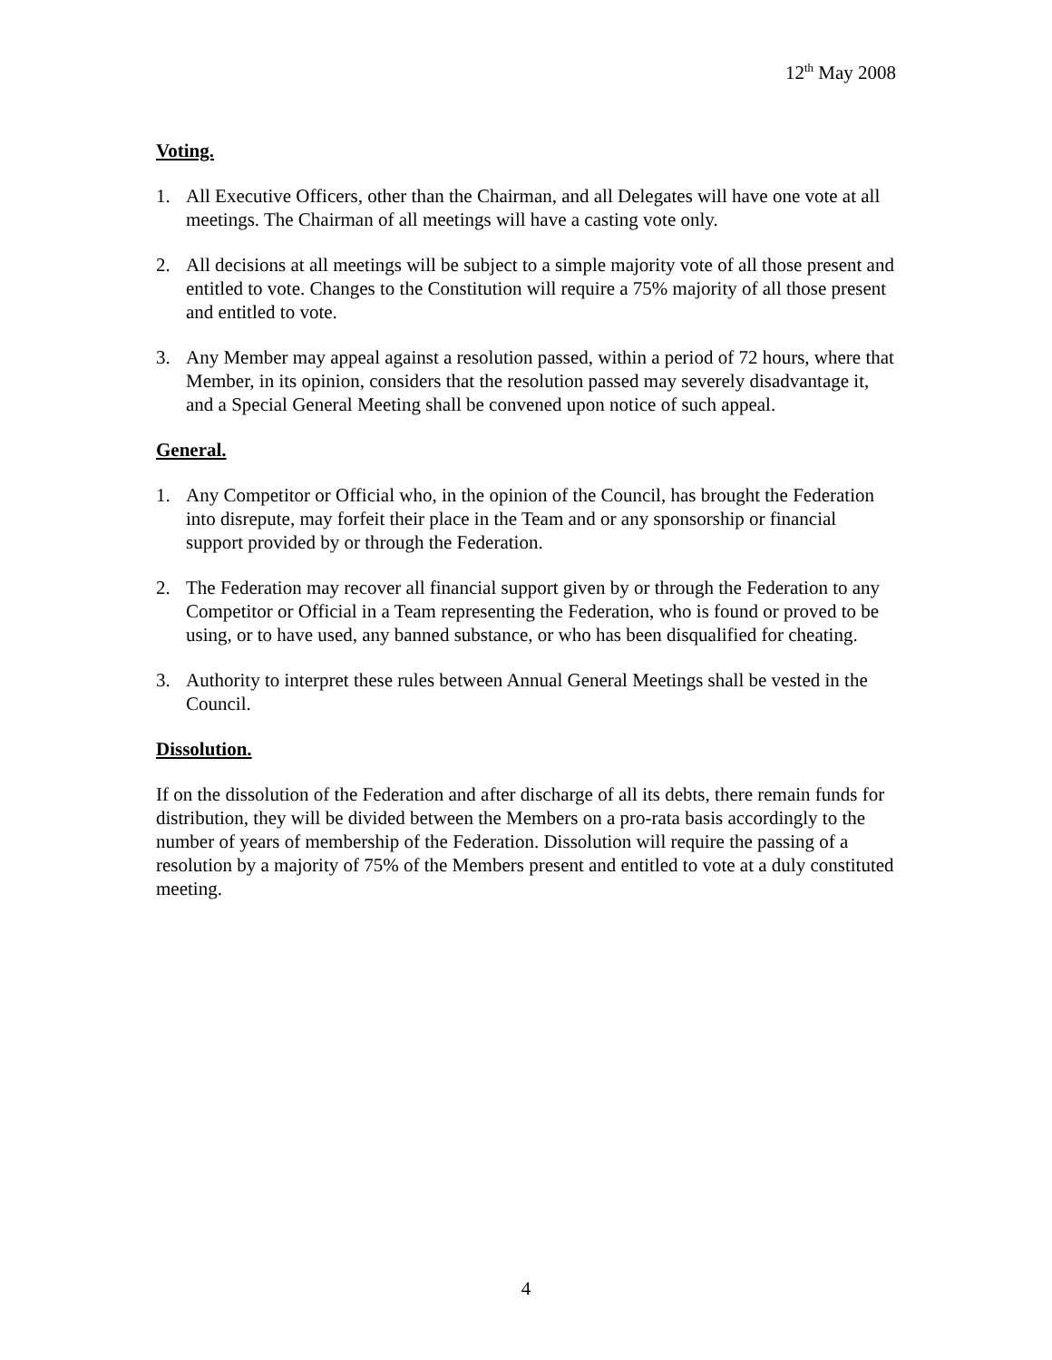12<sup>th</sup> May 2008
Voting.
1. All Executive Officers, other than the Chairman, and all Delegates will have one vote at all meetings. The Chairman of all meetings will have a casting vote only.
2. All decisions at all meetings will be subject to a simple majority vote of all those present and entitled to vote. Changes to the Constitution will require a 75% majority of all those present and entitled to vote.
3. Any Member may appeal against a resolution passed, within a period of 72 hours, where that Member, in its opinion, considers that the resolution passed may severely disadvantage it, and a Special General Meeting shall be convened upon notice of such appeal.
General.
1. Any Competitor or Official who, in the opinion of the Council, has brought the Federation into disrepute, may forfeit their place in the Team and or any sponsorship or financial support provided by or through the Federation.
2. The Federation may recover all financial support given by or through the Federation to any Competitor or Official in a Team representing the Federation, who is found or proved to be using, or to have used, any banned substance, or who has been disqualified for cheating.
3. Authority to interpret these rules between Annual General Meetings shall be vested in the Council.
Dissolution.
If on the dissolution of the Federation and after discharge of all its debts, there remain funds for distribution, they will be divided between the Members on a pro-rata basis accordingly to the number of years of membership of the Federation. Dissolution will require the passing of a resolution by a majority of 75% of the Members present and entitled to vote at a duly constituted meeting.
4